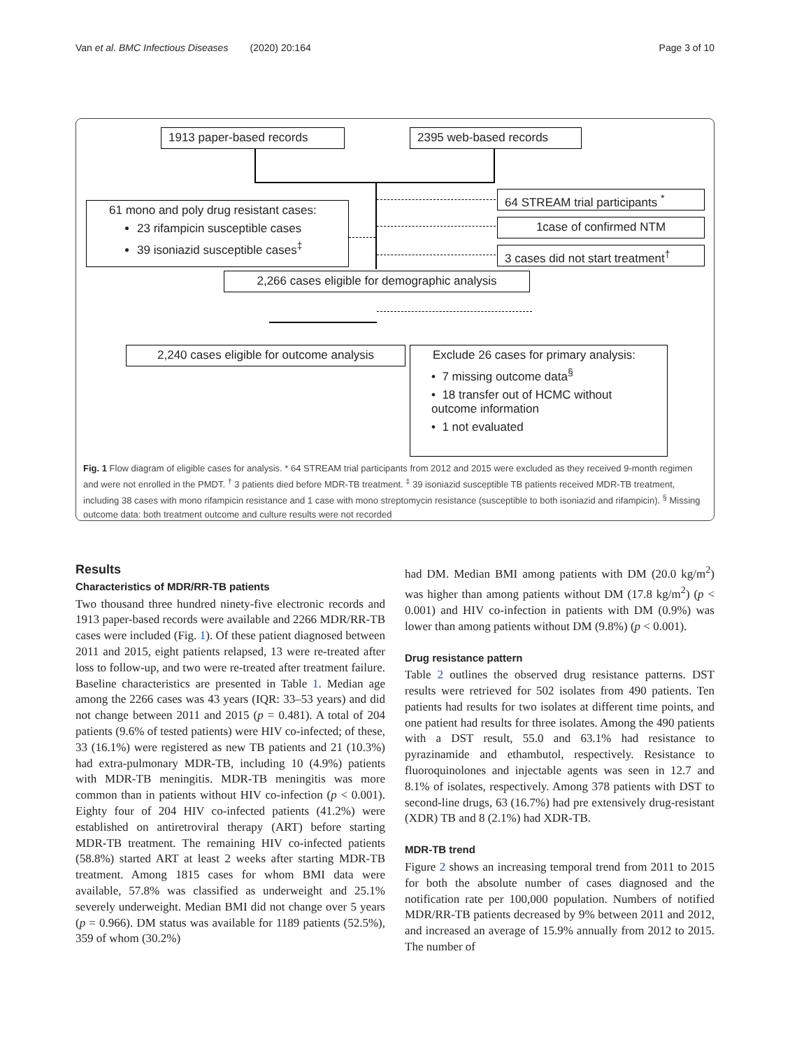Van et al. BMC Infectious Diseases (2020) 20:164 Page 3 of 10
1913 paper-based records 2395 web-based records
64 STREAM trial participants <sup>*</sup>
1case of confirmed NTM
3 cases did not start treatment<sup>†</sup>
61 mono and poly drug resistant cases:
23 rifampicin susceptible cases
39 isoniazid susceptible cases<sup>‡</sup>
2,266 cases eligible for demographic analysis
2,240 cases eligible for outcome analysis
Exclude 26 cases for primary analysis:
• 7 missing outcome data<sup>§</sup>
• 18 transfer out of HCMC without outcome information
• 1 not evaluated
Fig. 1 Flow diagram of eligible cases for analysis. * 64 STREAM trial participants from 2012 and 2015 were excluded as they received 9-month regimen and were not enrolled in the PMDT. <sup>†</sup> 3 patients died before MDR-TB treatment. <sup>‡</sup> 39 isoniazid susceptible TB patients received MDR-TB treatment, including 38 cases with mono rifampicin resistance and 1 case with mono streptomycin resistance (susceptible to both isoniazid and rifampicin). <sup>§</sup> Missing outcome data: both treatment outcome and culture results were not recorded
Results
Characteristics of MDR/RR-TB patients
Two thousand three hundred ninety-five electronic records and 1913 paper-based records were available and 2266 MDR/RR-TB cases were included (Fig. 1). Of these patient diagnosed between 2011 and 2015, eight patients relapsed, 13 were re-treated after loss to follow-up, and two were re-treated after treatment failure. Baseline characteristics are presented in Table 1. Median age among the 2266 cases was 43 years (IQR: 33–53 years) and did not change between 2011 and 2015 (p = 0.481). A total of 204 patients (9.6% of tested patients) were HIV co-infected; of these, 33 (16.1%) were registered as new TB patients and 21 (10.3%) had extra-pulmonary MDR-TB, including 10 (4.9%) patients with MDR-TB meningitis. MDR-TB meningitis was more common than in patients without HIV co-infection (p < 0.001). Eighty four of 204 HIV co-infected patients (41.2%) were established on antiretroviral therapy (ART) before starting MDR-TB treatment. The remaining HIV co-infected patients (58.8%) started ART at least 2 weeks after starting MDR-TB treatment. Among 1815 cases for whom BMI data were available, 57.8% was classified as underweight and 25.1% severely underweight. Median BMI did not change over 5 years (p = 0.966). DM status was available for 1189 patients (52.5%), 359 of whom (30.2%)
had DM. Median BMI among patients with DM (20.0 kg/m<sup>2</sup>) was higher than among patients without DM (17.8 kg/m<sup>2</sup>) (p < 0.001) and HIV co-infection in patients with DM (0.9%) was lower than among patients without DM (9.8%) (p < 0.001).
Drug resistance pattern
Table 2 outlines the observed drug resistance patterns. DST results were retrieved for 502 isolates from 490 patients. Ten patients had results for two isolates at different time points, and one patient had results for three isolates. Among the 490 patients with a DST result, 55.0 and 63.1% had resistance to pyrazinamide and ethambutol, respectively. Resistance to fluoroquinolones and injectable agents was seen in 12.7 and 8.1% of isolates, respectively. Among 378 patients with DST to second-line drugs, 63 (16.7%) had pre extensively drug-resistant (XDR) TB and 8 (2.1%) had XDR-TB.
MDR-TB trend
Figure 2 shows an increasing temporal trend from 2011 to 2015 for both the absolute number of cases diagnosed and the notification rate per 100,000 population. Numbers of notified MDR/RR-TB patients decreased by 9% between 2011 and 2012, and increased an average of 15.9% annually from 2012 to 2015. The number of